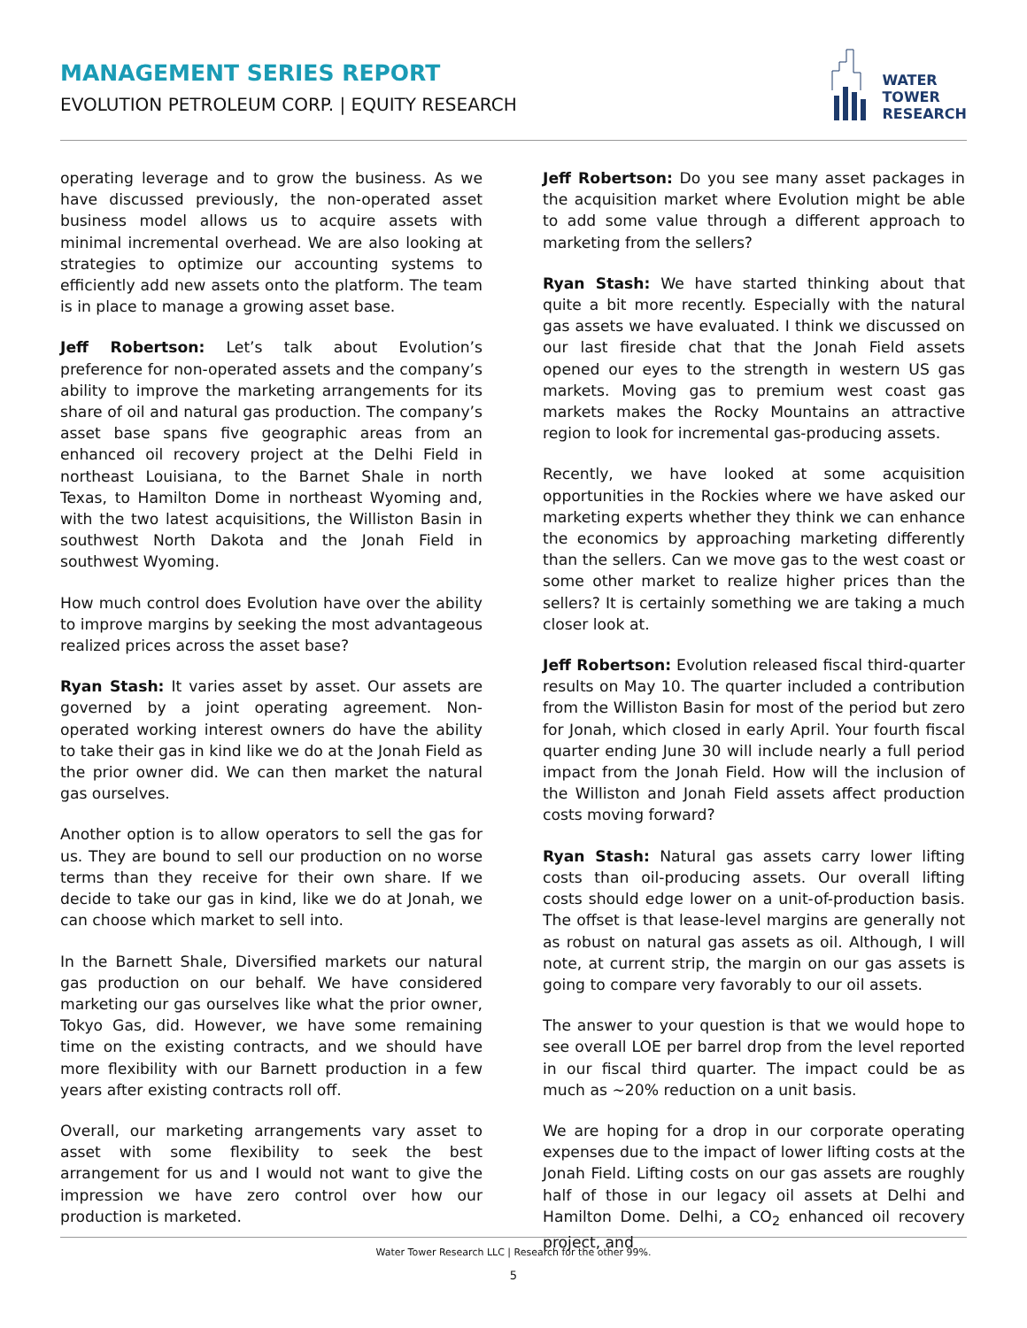MANAGEMENT SERIES REPORT
EVOLUTION PETROLEUM CORP. | EQUITY RESEARCH
WATER
TOWER
RESEARCH
operating leverage and to grow the business. As we have discussed previously, the non-operated asset business model allows us to acquire assets with minimal incremental overhead. We are also looking at strategies to optimize our accounting systems to efficiently add new assets onto the platform. The team is in place to manage a growing asset base.
Jeff Robertson: Let’s talk about Evolution’s preference for non-operated assets and the company’s ability to improve the marketing arrangements for its share of oil and natural gas production. The company’s asset base spans five geographic areas from an enhanced oil recovery project at the Delhi Field in northeast Louisiana, to the Barnet Shale in north Texas, to Hamilton Dome in northeast Wyoming and, with the two latest acquisitions, the Williston Basin in southwest North Dakota and the Jonah Field in southwest Wyoming.
How much control does Evolution have over the ability to improve margins by seeking the most advantageous realized prices across the asset base?
Ryan Stash: It varies asset by asset. Our assets are governed by a joint operating agreement. Non-operated working interest owners do have the ability to take their gas in kind like we do at the Jonah Field as the prior owner did. We can then market the natural gas ourselves.
Another option is to allow operators to sell the gas for us. They are bound to sell our production on no worse terms than they receive for their own share. If we decide to take our gas in kind, like we do at Jonah, we can choose which market to sell into.
In the Barnett Shale, Diversified markets our natural gas production on our behalf. We have considered marketing our gas ourselves like what the prior owner, Tokyo Gas, did. However, we have some remaining time on the existing contracts, and we should have more flexibility with our Barnett production in a few years after existing contracts roll off.
Overall, our marketing arrangements vary asset to asset with some flexibility to seek the best arrangement for us and I would not want to give the impression we have zero control over how our production is marketed.
Jeff Robertson: Do you see many asset packages in the acquisition market where Evolution might be able to add some value through a different approach to marketing from the sellers?
Ryan Stash: We have started thinking about that quite a bit more recently. Especially with the natural gas assets we have evaluated. I think we discussed on our last fireside chat that the Jonah Field assets opened our eyes to the strength in western US gas markets. Moving gas to premium west coast gas markets makes the Rocky Mountains an attractive region to look for incremental gas-producing assets.
Recently, we have looked at some acquisition opportunities in the Rockies where we have asked our marketing experts whether they think we can enhance the economics by approaching marketing differently than the sellers. Can we move gas to the west coast or some other market to realize higher prices than the sellers? It is certainly something we are taking a much closer look at.
Jeff Robertson: Evolution released fiscal third-quarter results on May 10. The quarter included a contribution from the Williston Basin for most of the period but zero for Jonah, which closed in early April. Your fourth fiscal quarter ending June 30 will include nearly a full period impact from the Jonah Field. How will the inclusion of the Williston and Jonah Field assets affect production costs moving forward?
Ryan Stash: Natural gas assets carry lower lifting costs than oil-producing assets. Our overall lifting costs should edge lower on a unit-of-production basis. The offset is that lease-level margins are generally not as robust on natural gas assets as oil. Although, I will note, at current strip, the margin on our gas assets is going to compare very favorably to our oil assets.
The answer to your question is that we would hope to see overall LOE per barrel drop from the level reported in our fiscal third quarter. The impact could be as much as ~20% reduction on a unit basis.
We are hoping for a drop in our corporate operating expenses due to the impact of lower lifting costs at the Jonah Field. Lifting costs on our gas assets are roughly half of those in our legacy oil assets at Delhi and Hamilton Dome. Delhi, a CO<sub>2</sub> enhanced oil recovery project, and
Water Tower Research LLC | Research for the other 99%.
5